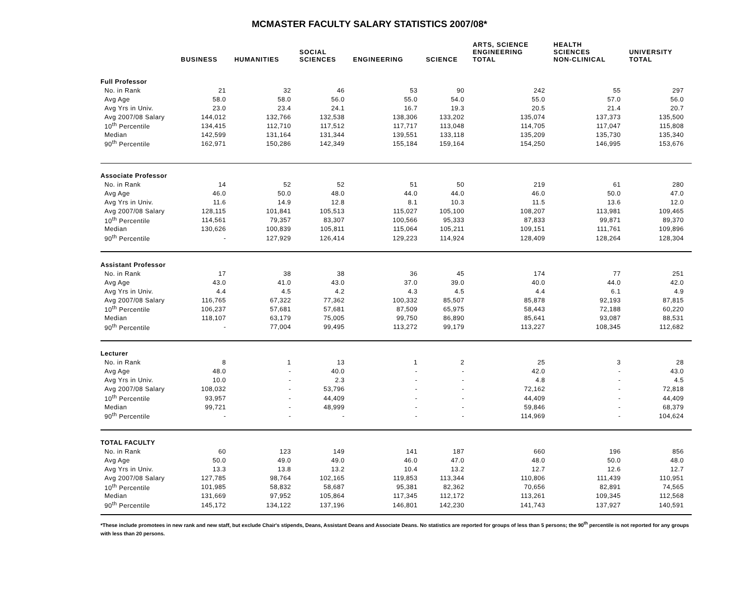MCMASTER FACULTY SALARY STATISTICS 2007/08*
| | BUSINESS | HUMANITIES | SOCIAL SCIENCES | ENGINEERING | SCIENCE | ARTS, SCIENCE ENGINEERING TOTAL | HEALTH SCIENCES NON-CLINICAL | UNIVERSITY TOTAL |
| --- | --- | --- | --- | --- | --- | --- | --- | --- |
| Full Professor | | | | | | | | |
| No. in Rank | 21 | 32 | 46 | 53 | 90 | 242 | 55 | 297 |
| Avg Age | 58.0 | 58.0 | 56.0 | 55.0 | 54.0 | 55.0 | 57.0 | 56.0 |
| Avg Yrs in Univ. | 23.0 | 23.4 | 24.1 | 16.7 | 19.3 | 20.5 | 21.4 | 20.7 |
| Avg 2007/08 Salary | 144,012 | 132,766 | 132,538 | 138,306 | 133,202 | 135,074 | 137,373 | 135,500 |
| 10<sup>th</sup> Percentile | 134,415 | 112,710 | 117,512 | 117,717 | 113,048 | 114,705 | 117,047 | 115,808 |
| Median | 142,599 | 131,164 | 131,344 | 139,551 | 133,118 | 135,209 | 135,730 | 135,340 |
| 90<sup>th</sup> Percentile | 162,971 | 150,286 | 142,349 | 155,184 | 159,164 | 154,250 | 146,995 | 153,676 |
| Associate Professor | | | | | | | | |
| No. in Rank | 14 | 52 | 52 | 51 | 50 | 219 | 61 | 280 |
| Avg Age | 46.0 | 50.0 | 48.0 | 44.0 | 44.0 | 46.0 | 50.0 | 47.0 |
| Avg Yrs in Univ. | 11.6 | 14.9 | 12.8 | 8.1 | 10.3 | 11.5 | 13.6 | 12.0 |
| Avg 2007/08 Salary | 128,115 | 101,841 | 105,513 | 115,027 | 105,100 | 108,207 | 113,981 | 109,465 |
| 10<sup>th</sup> Percentile | 114,561 | 79,357 | 83,307 | 100,566 | 95,333 | 87,833 | 99,871 | 89,370 |
| Median | 130,626 | 100,839 | 105,811 | 115,064 | 105,211 | 109,151 | 111,761 | 109,896 |
| 90<sup>th</sup> Percentile | - | 127,929 | 126,414 | 129,223 | 114,924 | 128,409 | 128,264 | 128,304 |
| Assistant Professor | | | | | | | | |
| No. in Rank | 17 | 38 | 38 | 36 | 45 | 174 | 77 | 251 |
| Avg Age | 43.0 | 41.0 | 43.0 | 37.0 | 39.0 | 40.0 | 44.0 | 42.0 |
| Avg Yrs in Univ. | 4.4 | 4.5 | 4.2 | 4.3 | 4.5 | 4.4 | 6.1 | 4.9 |
| Avg 2007/08 Salary | 116,765 | 67,322 | 77,362 | 100,332 | 85,507 | 85,878 | 92,193 | 87,815 |
| 10<sup>th</sup> Percentile | 106,237 | 57,681 | 57,681 | 87,509 | 65,975 | 58,443 | 72,188 | 60,220 |
| Median | 118,107 | 63,179 | 75,005 | 99,750 | 86,890 | 85,641 | 93,087 | 88,531 |
| 90<sup>th</sup> Percentile | - | 77,004 | 99,495 | 113,272 | 99,179 | 113,227 | 108,345 | 112,682 |
| Lecturer | | | | | | | | |
| No. in Rank | 8 | 1 | 13 | 1 | 2 | 25 | 3 | 28 |
| Avg Age | 48.0 | - | 40.0 | - | - | 42.0 | - | 43.0 |
| Avg Yrs in Univ. | 10.0 | - | 2.3 | - | - | 4.8 | - | 4.5 |
| Avg 2007/08 Salary | 108,032 | - | 53,796 | - | - | 72,162 | - | 72,818 |
| 10<sup>th</sup> Percentile | 93,957 | - | 44,409 | - | - | 44,409 | - | 44,409 |
| Median | 99,721 | - | 48,999 | - | - | 59,846 | - | 68,379 |
| 90<sup>th</sup> Percentile | - | - | - | - | - | 114,969 | - | 104,624 |
| TOTAL FACULTY | | | | | | | | |
| No. in Rank | 60 | 123 | 149 | 141 | 187 | 660 | 196 | 856 |
| Avg Age | 50.0 | 49.0 | 49.0 | 46.0 | 47.0 | 48.0 | 50.0 | 48.0 |
| Avg Yrs in Univ. | 13.3 | 13.8 | 13.2 | 10.4 | 13.2 | 12.7 | 12.6 | 12.7 |
| Avg 2007/08 Salary | 127,785 | 98,764 | 102,165 | 119,853 | 113,344 | 110,806 | 111,439 | 110,951 |
| 10<sup>th</sup> Percentile | 101,985 | 58,832 | 58,687 | 95,381 | 82,362 | 70,656 | 82,891 | 74,565 |
| Median | 131,669 | 97,952 | 105,864 | 117,345 | 112,172 | 113,261 | 109,345 | 112,568 |
| 90<sup>th</sup> Percentile | 145,172 | 134,122 | 137,196 | 146,801 | 142,230 | 141,743 | 137,927 | 140,591 |
*These include promotees in new rank and new staff, but exclude Chair's stipends, Deans, Assistant Deans and Associate Deans. No statistics are reported for groups of less than 5 persons; the 90<sup>th</sup> percentile is not reported for any groups with less than 20 persons.